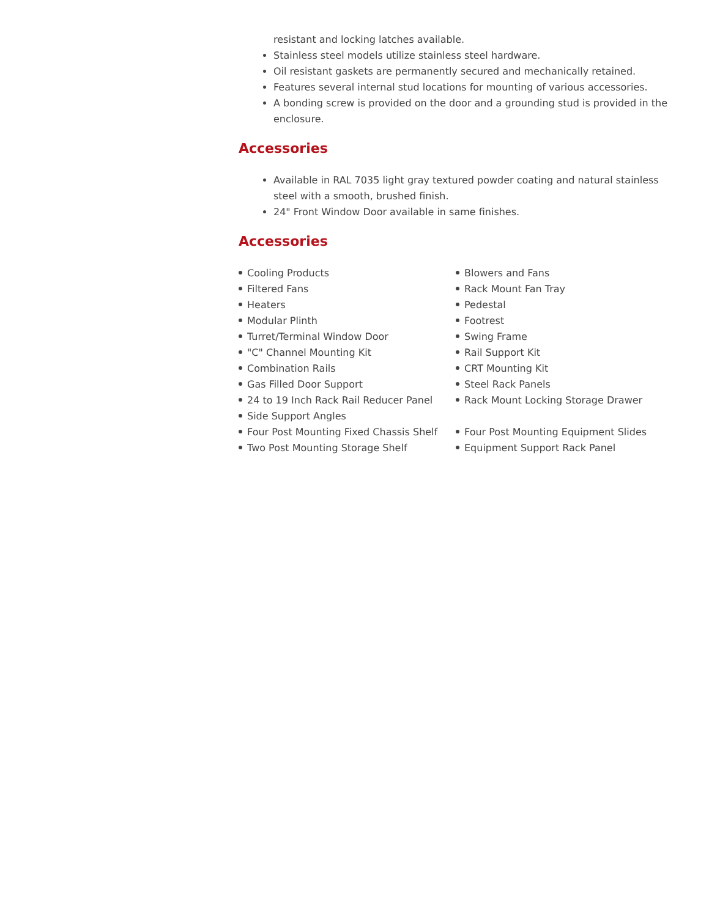resistant and locking latches available.
Stainless steel models utilize stainless steel hardware.
Oil resistant gaskets are permanently secured and mechanically retained.
Features several internal stud locations for mounting of various accessories.
A bonding screw is provided on the door and a grounding stud is provided in the enclosure.
Accessories
Available in RAL 7035 light gray textured powder coating and natural stainless steel with a smooth, brushed finish.
24" Front Window Door available in same finishes.
Accessories
Cooling Products
Filtered Fans
Heaters
Modular Plinth
Turret/Terminal Window Door
"C" Channel Mounting Kit
Combination Rails
Gas Filled Door Support
24 to 19 Inch Rack Rail Reducer Panel
Side Support Angles
Four Post Mounting Fixed Chassis Shelf
Two Post Mounting Storage Shelf
Blowers and Fans
Rack Mount Fan Tray
Pedestal
Footrest
Swing Frame
Rail Support Kit
CRT Mounting Kit
Steel Rack Panels
Rack Mount Locking Storage Drawer
Four Post Mounting Equipment Slides
Equipment Support Rack Panel